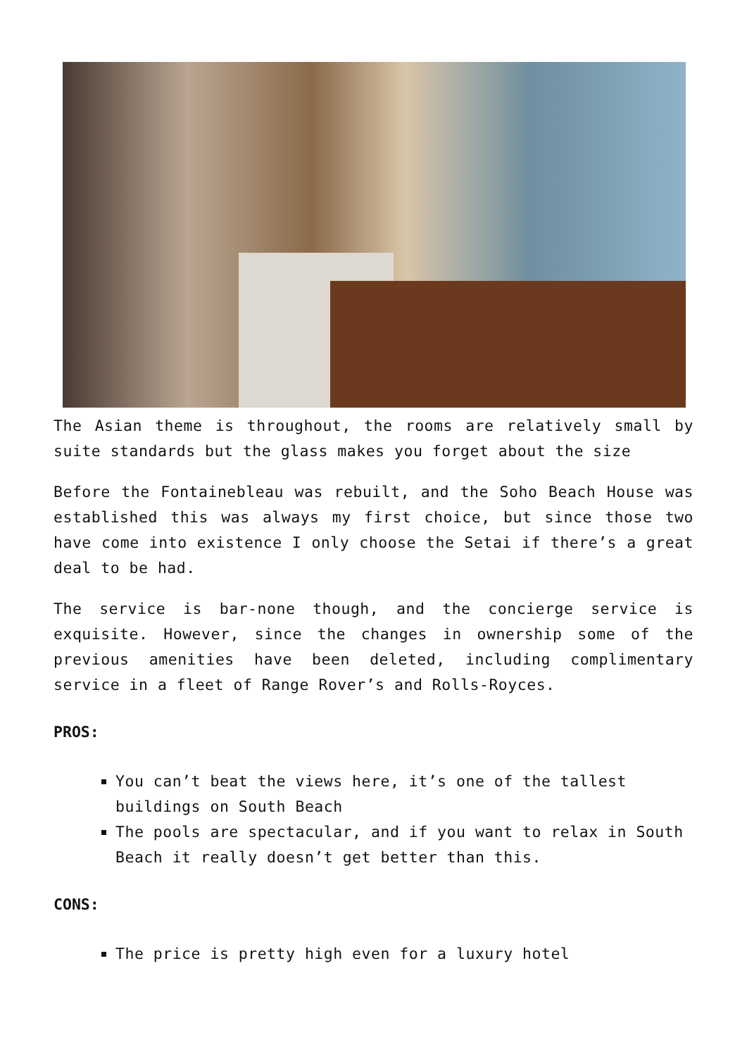The Asian theme is throughout, the rooms are relatively small by suite standards but the glass makes you forget about the size
Before the Fontainebleau was rebuilt, and the Soho Beach House was established this was always my first choice, but since those two have come into existence I only choose the Setai if there’s a great deal to be had.
The service is bar-none though, and the concierge service is exquisite. However, since the changes in ownership some of the previous amenities have been deleted, including complimentary service in a fleet of Range Rover’s and Rolls-Royces.
PROS:
You can’t beat the views here, it’s one of the tallest buildings on South Beach
The pools are spectacular, and if you want to relax in South Beach it really doesn’t get better than this.
CONS:
The price is pretty high even for a luxury hotel